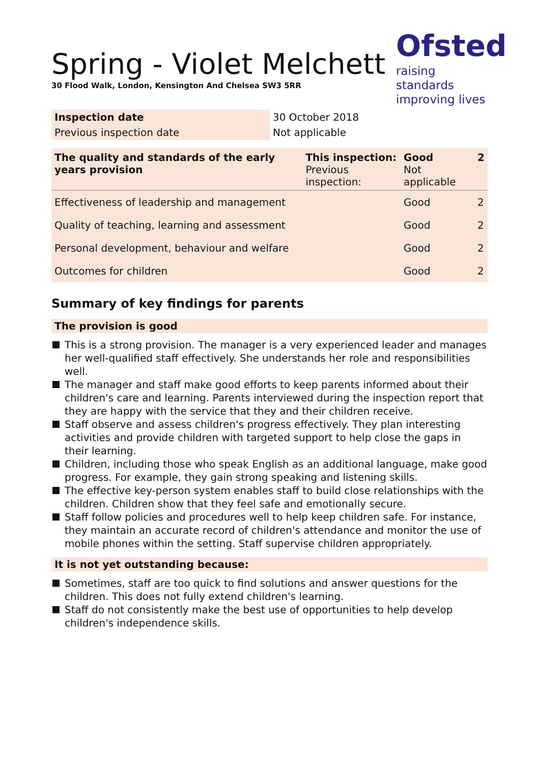Ofsted
raising standards
improving lives
Spring - Violet Melchett
30 Flood Walk, London, Kensington And Chelsea SW3 5RR
| Inspection date | 30 October 2018 |
| Previous inspection date | Not applicable |
| The quality and standards of the early years provision | This inspection: Previous inspection: | Good Not applicable | 2 |
| Effectiveness of leadership and management | | Good | 2 |
| Quality of teaching, learning and assessment | | Good | 2 |
| Personal development, behaviour and welfare | | Good | 2 |
| Outcomes for children | | Good | 2 |
Summary of key findings for parents
The provision is good
This is a strong provision. The manager is a very experienced leader and manages her well-qualified staff effectively. She understands her role and responsibilities well.
The manager and staff make good efforts to keep parents informed about their children's care and learning. Parents interviewed during the inspection report that they are happy with the service that they and their children receive.
Staff observe and assess children's progress effectively. They plan interesting activities and provide children with targeted support to help close the gaps in their learning.
Children, including those who speak English as an additional language, make good progress. For example, they gain strong speaking and listening skills.
The effective key-person system enables staff to build close relationships with the children. Children show that they feel safe and emotionally secure.
Staff follow policies and procedures well to help keep children safe. For instance, they maintain an accurate record of children's attendance and monitor the use of mobile phones within the setting. Staff supervise children appropriately.
It is not yet outstanding because:
Sometimes, staff are too quick to find solutions and answer questions for the children. This does not fully extend children's learning.
Staff do not consistently make the best use of opportunities to help develop children's independence skills.